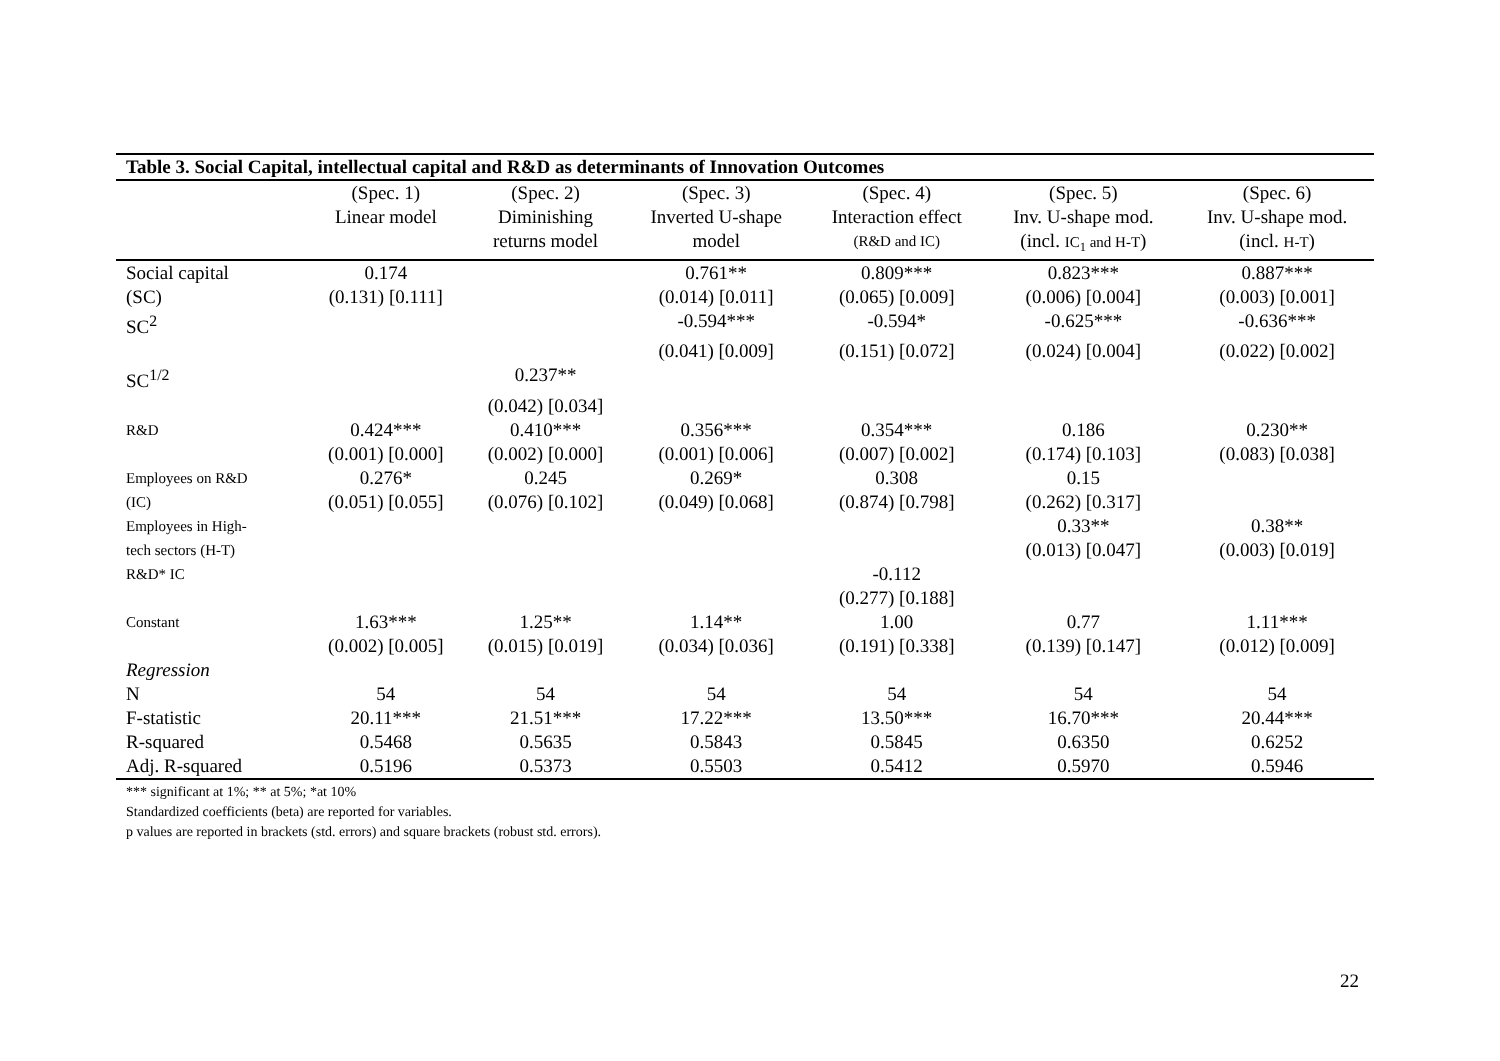| Table 3. Social Capital, intellectual capital and R&D as determinants of Innovation Outcomes | | | | | | |
| --- | --- | --- | --- | --- | --- | --- |
| | (Spec. 1) | (Spec. 2) | (Spec. 3) | (Spec. 4) | (Spec. 5) | (Spec. 6) |
| | Linear model | Diminishing | Inverted U-shape | Interaction effect | Inv. U-shape mod. | Inv. U-shape mod. |
| | | returns model | model | (R&D and IC) | (incl. IC<sub>1</sub> and H-T ) | (incl. H-T ) |
| Social capital | 0.174 | | 0.761** | 0.809*** | 0.823*** | 0.887*** |
| (SC) | (0.131) [0.111] | | (0.014) [0.011] | (0.065) [0.009] | (0.006) [0.004] | (0.003) [0.001] |
| SC<sup>2</sup> | | | -0.594*** | -0.594* | -0.625*** | -0.636*** |
| | | | (0.041) [0.009] | (0.151) [0.072] | (0.024) [0.004] | (0.022) [0.002] |
| SC<sup>1/2</sup> | | 0.237** | | | | |
| | | (0.042) [0.034] | | | | |
| R&D | 0.424*** | 0.410*** | 0.356*** | 0.354*** | 0.186 | 0.230** |
| | (0.001) [0.000] | (0.002) [0.000] | (0.001) [0.006] | (0.007) [0.002] | (0.174) [0.103] | (0.083) [0.038] |
| Employees on R&D | 0.276* | 0.245 | 0.269* | 0.308 | 0.15 | |
| (IC) | (0.051) [0.055] | (0.076) [0.102] | (0.049) [0.068] | (0.874) [0.798] | (0.262) [0.317] | |
| Employees in High- | | | | | 0.33** | 0.38** |
| tech sectors (H-T) | | | | | (0.013) [0.047] | (0.003) [0.019] |
| R&D* IC | | | | -0.112 | | |
| | | | | (0.277) [0.188] | | |
| Constant | 1.63*** | 1.25** | 1.14** | 1.00 | 0.77 | 1.11*** |
| | (0.002) [0.005] | (0.015) [0.019] | (0.034) [0.036] | (0.191) [0.338] | (0.139) [0.147] | (0.012) [0.009] |
| Regression | | | | | | |
| N | 54 | 54 | 54 | 54 | 54 | 54 |
| F-statistic | 20.11*** | 21.51*** | 17.22*** | 13.50*** | 16.70*** | 20.44*** |
| R-squared | 0.5468 | 0.5635 | 0.5843 | 0.5845 | 0.6350 | 0.6252 |
| Adj. R-squared | 0.5196 | 0.5373 | 0.5503 | 0.5412 | 0.5970 | 0.5946 |
*** significant at 1%; ** at 5%; *at 10%
Standardized coefficients (beta) are reported for variables.
p values are reported in brackets (std. errors) and square brackets (robust std. errors).
22